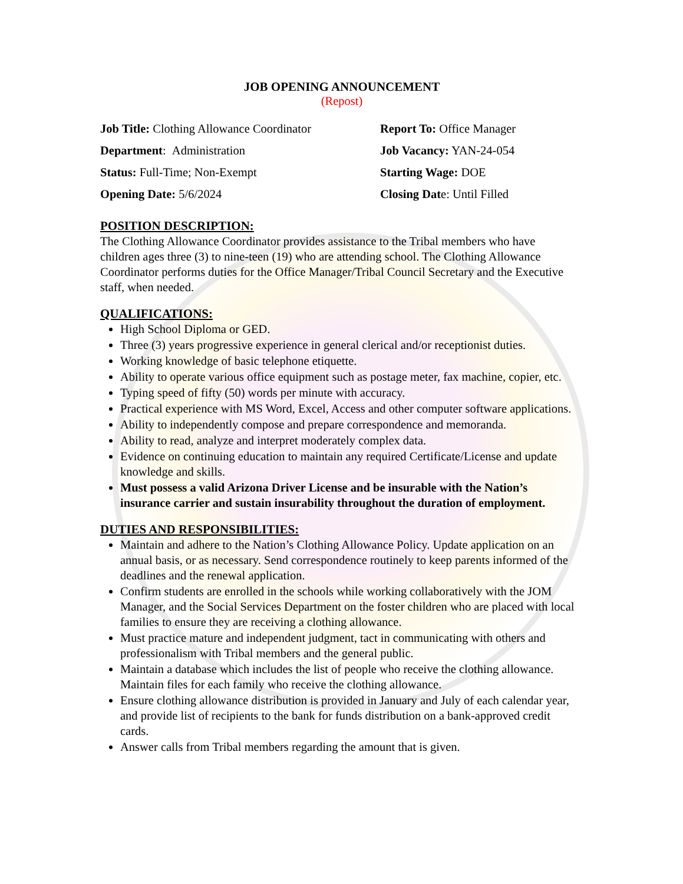JOB OPENING ANNOUNCEMENT
(Repost)
Job Title: Clothing Allowance Coordinator
Report To: Office Manager
Department: Administration
Job Vacancy: YAN-24-054
Status: Full-Time; Non-Exempt
Starting Wage: DOE
Opening Date: 5/6/2024
Closing Date: Until Filled
POSITION DESCRIPTION:
The Clothing Allowance Coordinator provides assistance to the Tribal members who have children ages three (3) to nine-teen (19) who are attending school. The Clothing Allowance Coordinator performs duties for the Office Manager/Tribal Council Secretary and the Executive staff, when needed.
QUALIFICATIONS:
High School Diploma or GED.
Three (3) years progressive experience in general clerical and/or receptionist duties.
Working knowledge of basic telephone etiquette.
Ability to operate various office equipment such as postage meter, fax machine, copier, etc.
Typing speed of fifty (50) words per minute with accuracy.
Practical experience with MS Word, Excel, Access and other computer software applications.
Ability to independently compose and prepare correspondence and memoranda.
Ability to read, analyze and interpret moderately complex data.
Evidence on continuing education to maintain any required Certificate/License and update knowledge and skills.
Must possess a valid Arizona Driver License and be insurable with the Nation’s insurance carrier and sustain insurability throughout the duration of employment.
DUTIES AND RESPONSIBILITIES:
Maintain and adhere to the Nation’s Clothing Allowance Policy. Update application on an annual basis, or as necessary. Send correspondence routinely to keep parents informed of the deadlines and the renewal application.
Confirm students are enrolled in the schools while working collaboratively with the JOM Manager, and the Social Services Department on the foster children who are placed with local families to ensure they are receiving a clothing allowance.
Must practice mature and independent judgment, tact in communicating with others and professionalism with Tribal members and the general public.
Maintain a database which includes the list of people who receive the clothing allowance. Maintain files for each family who receive the clothing allowance.
Ensure clothing allowance distribution is provided in January and July of each calendar year, and provide list of recipients to the bank for funds distribution on a bank-approved credit cards.
Answer calls from Tribal members regarding the amount that is given.